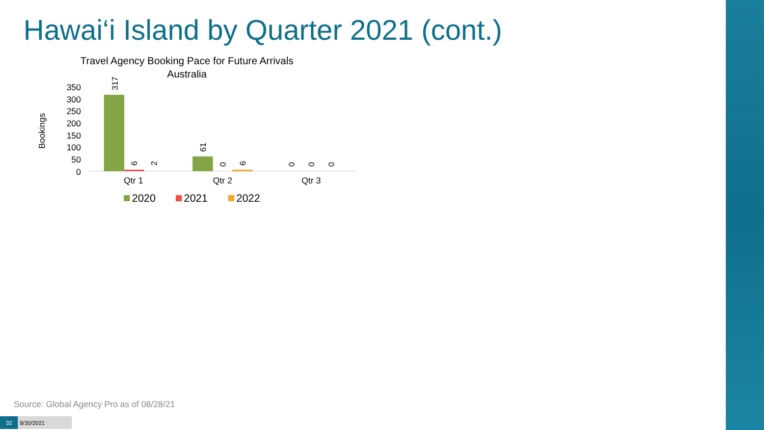Hawai‘i Island by Quarter 2021 (cont.)
Travel Agency Booking Pace for Future Arrivals
Australia
Bookings
350
300
250
200
150
100
50
0
317
6
2
61
0
6
0
0
0
Qtr 1
Qtr 2
Qtr 3
2020
2021
2022
Source: Global Agency Pro as of 08/28/21
32 8/30/2021